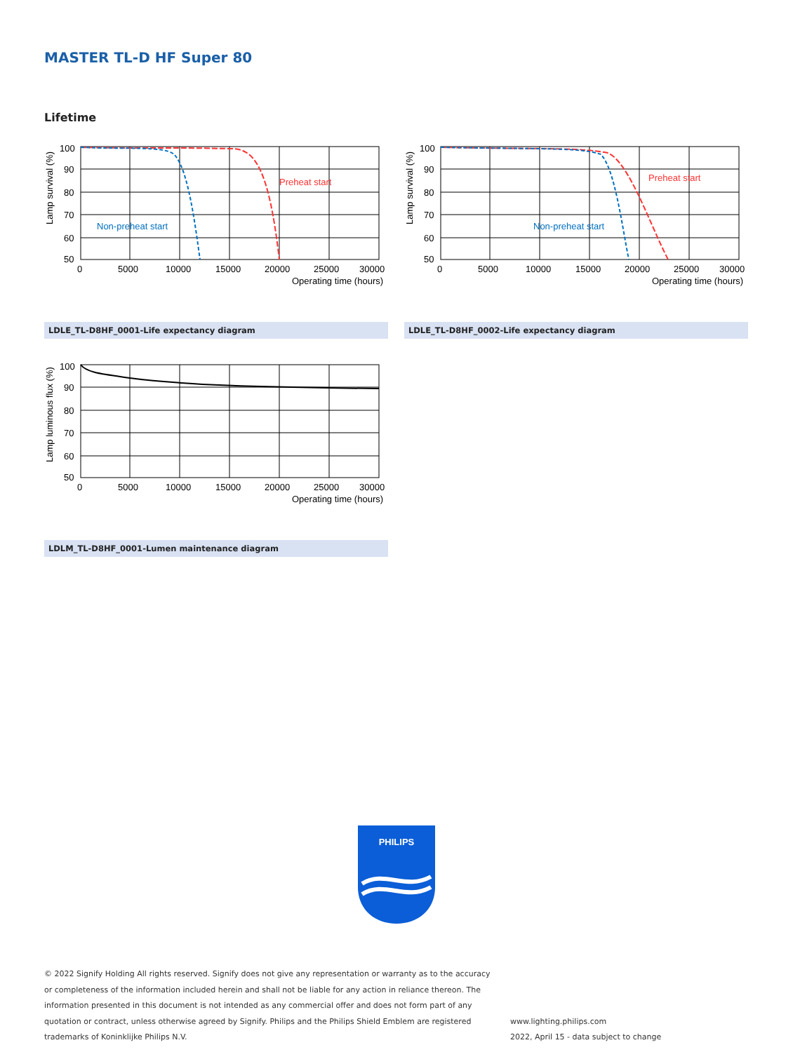MASTER TL-D HF Super 80
Lifetime
Preheat start
Non-preheat start
100
90
80
70
60
50
0
5000
10000
15000
20000
25000
30000
Operating time (hours)
Lamp survival (%)
LDLE_TL-D8HF_0001-Life expectancy diagram
Preheat start
Non-preheat start
100
90
80
70
60
50
0
5000
10000
15000
20000
25000
30000
Operating time (hours)
Lamp survival (%)
LDLE_TL-D8HF_0002-Life expectancy diagram
100
90
80
70
60
50
0
5000
10000
15000
20000
25000
30000
Operating time (hours)
Lamp luminous flux (%)
LDLM_TL-D8HF_0001-Lumen maintenance diagram
PHILIPS
© 2022 Signify Holding All rights reserved. Signify does not give any representation or warranty as to the accuracy or completeness of the information included herein and shall not be liable for any action in reliance thereon. The information presented in this document is not intended as any commercial offer and does not form part of any quotation or contract, unless otherwise agreed by Signify. Philips and the Philips Shield Emblem are registered trademarks of Koninklijke Philips N.V.
www.lighting.philips.com
2022, April 15 - data subject to change